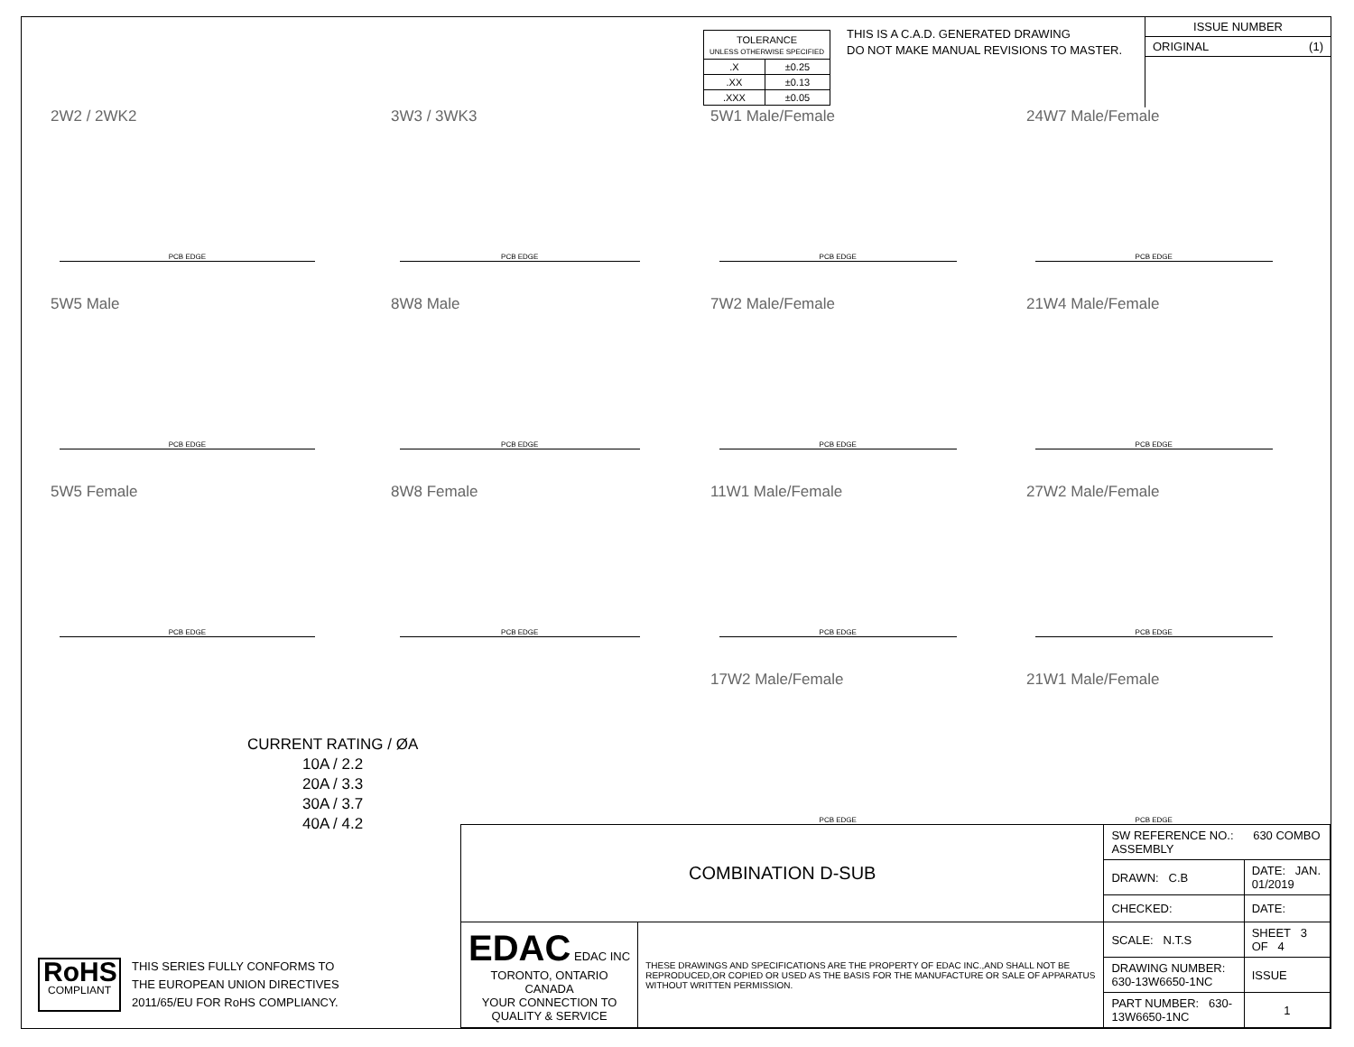| TOLERANCE UNLESS OTHERWISE SPECIFIED | |
| .X | ±0.25 |
| .XX | ±0.13 |
| .XXX | ±0.05 |
THIS IS A C.A.D. GENERATED DRAWING
DO NOT MAKE MANUAL REVISIONS TO MASTER.
ISSUE NUMBER
ORIGINAL (1)
2W2 / 2WK2
PCB EDGE
3W3 / 3WK3
PCB EDGE
5W1 Male/Female
PCB EDGE
24W7 Male/Female
PCB EDGE
5W5 Male
PCB EDGE
8W8 Male
PCB EDGE
7W2 Male/Female
PCB EDGE
21W4 Male/Female
PCB EDGE
5W5 Female
PCB EDGE
8W8 Female
PCB EDGE
11W1 Male/Female
PCB EDGE
27W2 Male/Female
PCB EDGE
17W2 Male/Female
PCB EDGE
21W1 Male/Female
PCB EDGE
CURRENT RATING / ØA
10A / 2.2
20A / 3.3
30A / 3.7
40A / 4.2
RoHS
COMPLIANT
THIS SERIES FULLY CONFORMS TO
THE EUROPEAN UNION DIRECTIVES
2011/65/EU FOR RoHS COMPLIANCY.
| COMBINATION D-SUB | | SW REFERENCE NO.: 630 COMBO ASSEMBLY | | |
| | | DRAWN: C.B | DATE: JAN. 01/2019 | |
| | | CHECKED: | DATE: | |
| EDAC EDAC INC TORONTO, ONTARIO CANADA YOUR CONNECTION TO QUALITY & SERVICE | THESE DRAWINGS AND SPECIFICATIONS ARE THE PROPERTY OF EDAC INC.,AND SHALL NOT BE REPRODUCED,OR COPIED OR USED AS THE BASIS FOR THE MANUFACTURE OR SALE OF APPARATUS WITHOUT WRITTEN PERMISSION. | SCALE: N.T.S | SHEET 3 OF 4 | |
| | | DRAWING NUMBER: 630-13W6650-1NC | | ISSUE |
| | | PART NUMBER: 630-13W6650-1NC | | 1 |